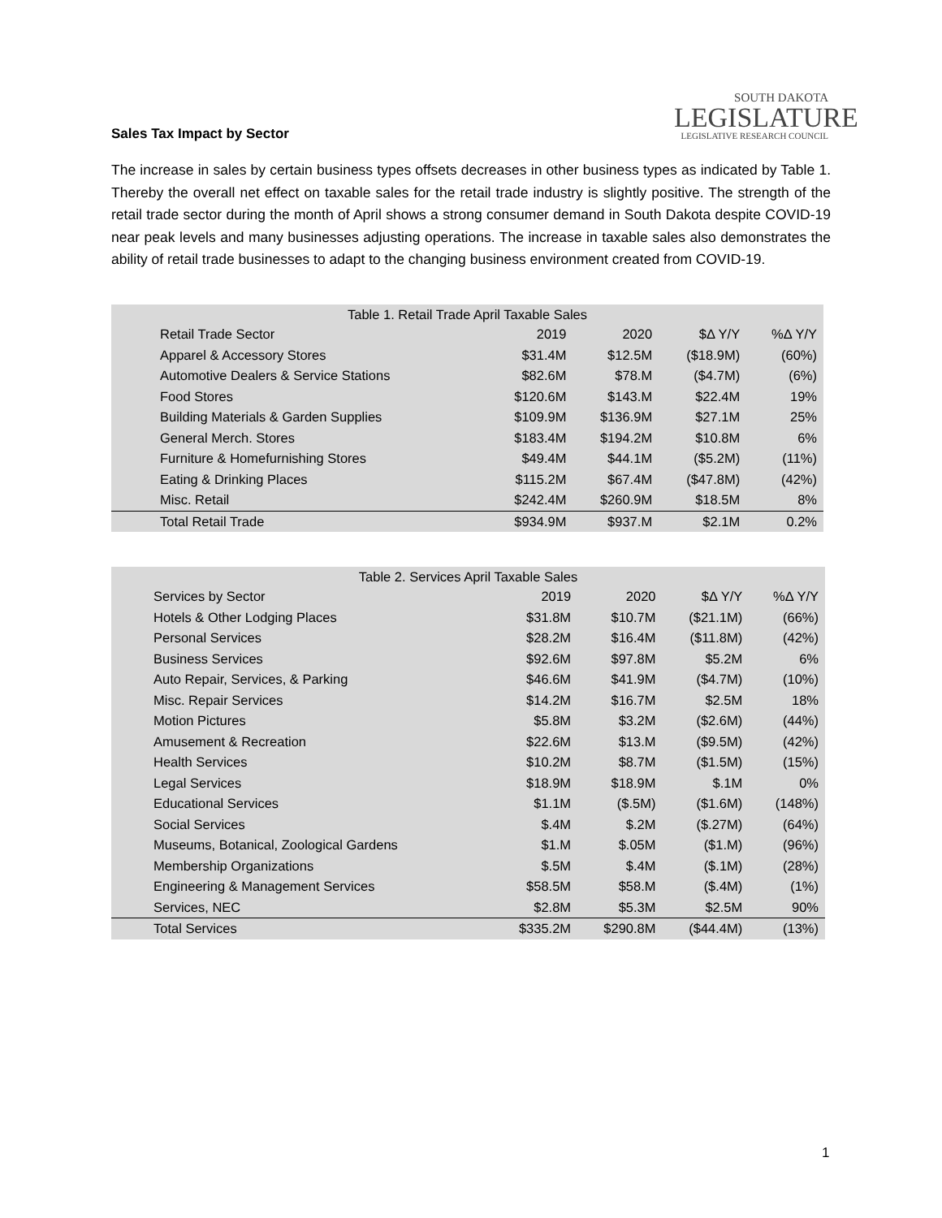SOUTH DAKOTA
LEGISLATURE
LEGISLATIVE RESEARCH COUNCIL
Sales Tax Impact by Sector
The increase in sales by certain business types offsets decreases in other business types as indicated by Table 1. Thereby the overall net effect on taxable sales for the retail trade industry is slightly positive. The strength of the retail trade sector during the month of April shows a strong consumer demand in South Dakota despite COVID-19 near peak levels and many businesses adjusting operations. The increase in taxable sales also demonstrates the ability of retail trade businesses to adapt to the changing business environment created from COVID-19.
| Table 1. Retail Trade April Taxable Sales | | | | |
| Retail Trade Sector | 2019 | 2020 | $Δ Y/Y | %Δ Y/Y |
| Apparel & Accessory Stores | $31.4M | $12.5M | ($18.9M) | (60%) |
| Automotive Dealers & Service Stations | $82.6M | $78.M | ($4.7M) | (6%) |
| Food Stores | $120.6M | $143.M | $22.4M | 19% |
| Building Materials & Garden Supplies | $109.9M | $136.9M | $27.1M | 25% |
| General Merch. Stores | $183.4M | $194.2M | $10.8M | 6% |
| Furniture & Homefurnishing Stores | $49.4M | $44.1M | ($5.2M) | (11%) |
| Eating & Drinking Places | $115.2M | $67.4M | ($47.8M) | (42%) |
| Misc. Retail | $242.4M | $260.9M | $18.5M | 8% |
| Total Retail Trade | $934.9M | $937.M | $2.1M | 0.2% |
| Table 2. Services April Taxable Sales | | | | |
| Services by Sector | 2019 | 2020 | $Δ Y/Y | %Δ Y/Y |
| Hotels & Other Lodging Places | $31.8M | $10.7M | ($21.1M) | (66%) |
| Personal Services | $28.2M | $16.4M | ($11.8M) | (42%) |
| Business Services | $92.6M | $97.8M | $5.2M | 6% |
| Auto Repair, Services, & Parking | $46.6M | $41.9M | ($4.7M) | (10%) |
| Misc. Repair Services | $14.2M | $16.7M | $2.5M | 18% |
| Motion Pictures | $5.8M | $3.2M | ($2.6M) | (44%) |
| Amusement & Recreation | $22.6M | $13.M | ($9.5M) | (42%) |
| Health Services | $10.2M | $8.7M | ($1.5M) | (15%) |
| Legal Services | $18.9M | $18.9M | $.1M | 0% |
| Educational Services | $1.1M | ($.5M) | ($1.6M) | (148%) |
| Social Services | $.4M | $.2M | ($.27M) | (64%) |
| Museums, Botanical, Zoological Gardens | $1.M | $.05M | ($1.M) | (96%) |
| Membership Organizations | $.5M | $.4M | ($.1M) | (28%) |
| Engineering & Management Services | $58.5M | $58.M | ($.4M) | (1%) |
| Services, NEC | $2.8M | $5.3M | $2.5M | 90% |
| Total Services | $335.2M | $290.8M | ($44.4M) | (13%) |
1